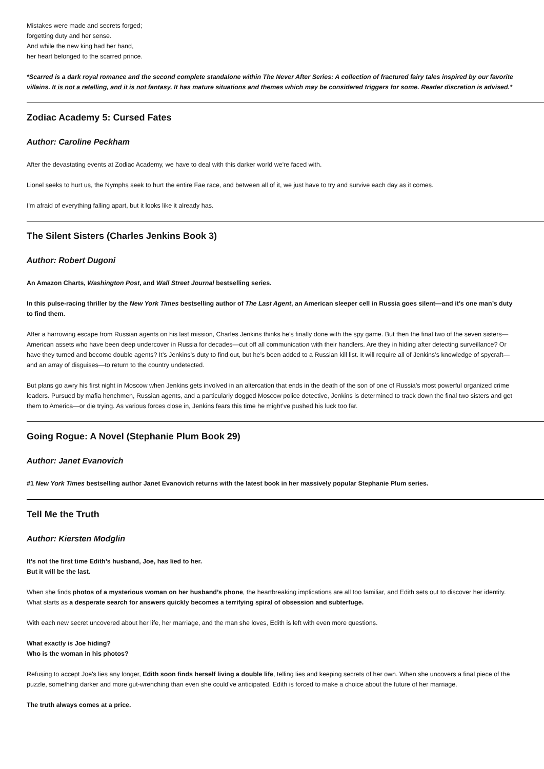Mistakes were made and secrets forged;
forgetting duty and her sense.
And while the new king had her hand,
her heart belonged to the scarred prince.
*Scarred is a dark royal romance and the second complete standalone within The Never After Series: A collection of fractured fairy tales inspired by our favorite villains. It is not a retelling, and it is not fantasy. It has mature situations and themes which may be considered triggers for some. Reader discretion is advised.*
Zodiac Academy 5: Cursed Fates
Author: Caroline Peckham
After the devastating events at Zodiac Academy, we have to deal with this darker world we're faced with.
Lionel seeks to hurt us, the Nymphs seek to hurt the entire Fae race, and between all of it, we just have to try and survive each day as it comes.
I'm afraid of everything falling apart, but it looks like it already has.
The Silent Sisters (Charles Jenkins Book 3)
Author: Robert Dugoni
An Amazon Charts, Washington Post, and Wall Street Journal bestselling series.
In this pulse-racing thriller by the New York Times bestselling author of The Last Agent, an American sleeper cell in Russia goes silent—and it’s one man’s duty to find them.
After a harrowing escape from Russian agents on his last mission, Charles Jenkins thinks he’s finally done with the spy game. But then the final two of the seven sisters—American assets who have been deep undercover in Russia for decades—cut off all communication with their handlers. Are they in hiding after detecting surveillance? Or have they turned and become double agents? It’s Jenkins’s duty to find out, but he’s been added to a Russian kill list. It will require all of Jenkins’s knowledge of spycraft—and an array of disguises—to return to the country undetected.
But plans go awry his first night in Moscow when Jenkins gets involved in an altercation that ends in the death of the son of one of Russia’s most powerful organized crime leaders. Pursued by mafia henchmen, Russian agents, and a particularly dogged Moscow police detective, Jenkins is determined to track down the final two sisters and get them to America—or die trying. As various forces close in, Jenkins fears this time he might’ve pushed his luck too far.
Going Rogue: A Novel (Stephanie Plum Book 29)
Author: Janet Evanovich
#1 New York Times bestselling author Janet Evanovich returns with the latest book in her massively popular Stephanie Plum series.
Tell Me the Truth
Author: Kiersten Modglin
It’s not the first time Edith’s husband, Joe, has lied to her.
But it will be the last.
When she finds photos of a mysterious woman on her husband’s phone, the heartbreaking implications are all too familiar, and Edith sets out to discover her identity. What starts as a desperate search for answers quickly becomes a terrifying spiral of obsession and subterfuge.
With each new secret uncovered about her life, her marriage, and the man she loves, Edith is left with even more questions.
What exactly is Joe hiding?
Who is the woman in his photos?
Refusing to accept Joe's lies any longer, Edith soon finds herself living a double life, telling lies and keeping secrets of her own. When she uncovers a final piece of the puzzle, something darker and more gut-wrenching than even she could've anticipated, Edith is forced to make a choice about the future of her marriage.
The truth always comes at a price.